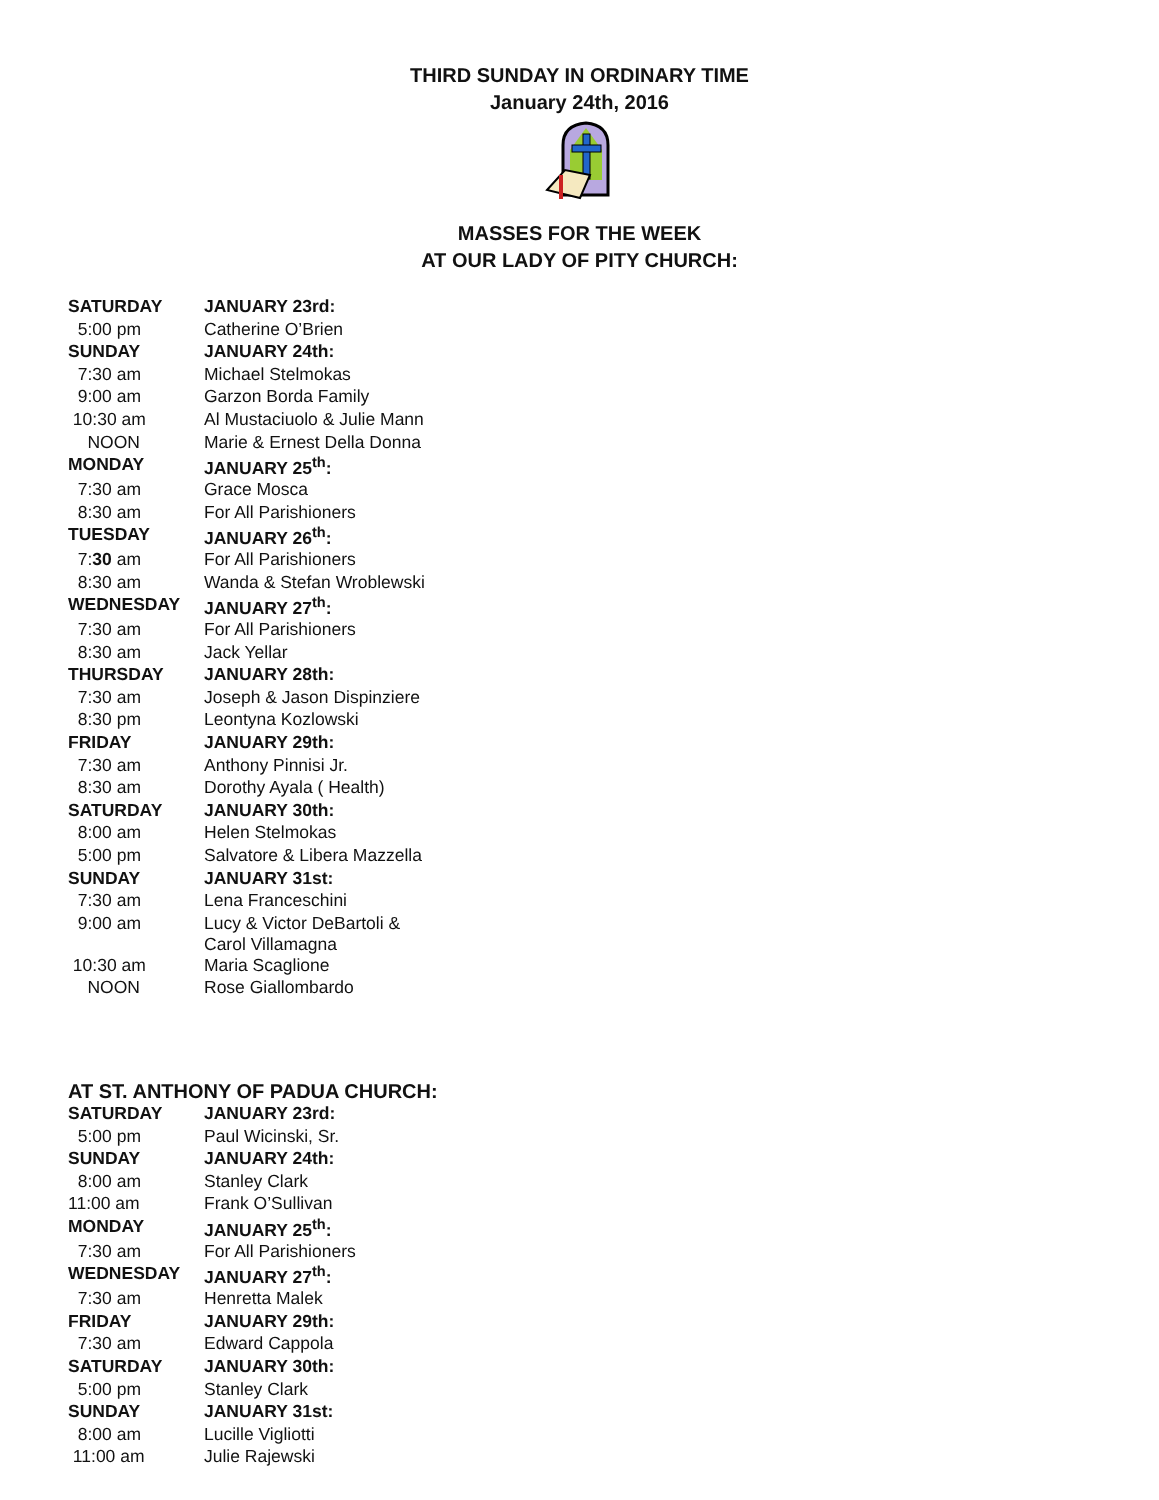THIRD SUNDAY IN ORDINARY TIME
January 24th, 2016
MASSES FOR THE WEEK
AT OUR LADY OF PITY CHURCH:
| SATURDAY | JANUARY 23rd: |
| 5:00 pm | Catherine O’Brien |
| SUNDAY | JANUARY 24th: |
| 7:30 am | Michael Stelmokas |
| 9:00 am | Garzon Borda Family |
| 10:30 am | Al Mustaciuolo & Julie Mann |
| NOON | Marie & Ernest Della Donna |
| MONDAY | JANUARY 25<sup>th</sup>: |
| 7:30 am | Grace Mosca |
| 8:30 am | For All Parishioners |
| TUESDAY | JANUARY 26<sup>th</sup>: |
| 7: 30 am | For All Parishioners |
| 8:30 am | Wanda & Stefan Wroblewski |
| WEDNESDAY | JANUARY 27<sup>th</sup>: |
| 7:30 am | For All Parishioners |
| 8:30 am | Jack Yellar |
| THURSDAY | JANUARY 28th: |
| 7:30 am | Joseph & Jason Dispinziere |
| 8:30 pm | Leontyna Kozlowski |
| FRIDAY | JANUARY 29th: |
| 7:30 am | Anthony Pinnisi Jr. |
| 8:30 am | Dorothy Ayala ( Health) |
| SATURDAY | JANUARY 30th: |
| 8:00 am | Helen Stelmokas |
| 5:00 pm | Salvatore & Libera Mazzella |
| SUNDAY | JANUARY 31st: |
| 7:30 am | Lena Franceschini |
| 9:00 am | Lucy & Victor DeBartoli & Carol Villamagna |
| 10:30 am | Maria Scaglione |
| NOON | Rose Giallombardo |
AT ST. ANTHONY OF PADUA CHURCH:
| SATURDAY | JANUARY 23rd: |
| 5:00 pm | Paul Wicinski, Sr. |
| SUNDAY | JANUARY 24th: |
| 8:00 am | Stanley Clark |
| 11:00 am | Frank O’Sullivan |
| MONDAY | JANUARY 25<sup>th</sup>: |
| 7:30 am | For All Parishioners |
| WEDNESDAY | JANUARY 27<sup>th</sup>: |
| 7:30 am | Henretta Malek |
| FRIDAY | JANUARY 29th: |
| 7:30 am | Edward Cappola |
| SATURDAY | JANUARY 30th: |
| 5:00 pm | Stanley Clark |
| SUNDAY | JANUARY 31st: |
| 8:00 am | Lucille Vigliotti |
| 11:00 am | Julie Rajewski |